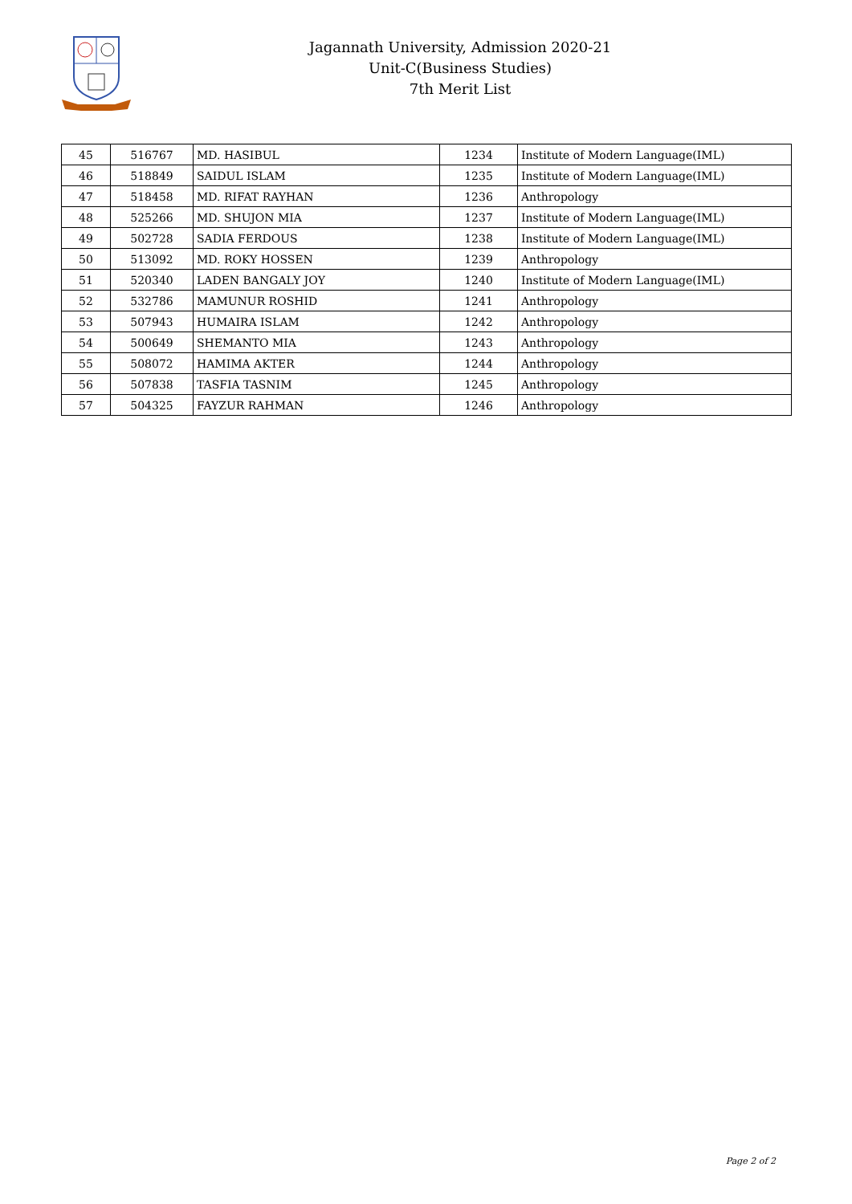Jagannath University, Admission 2020-21
Unit-C(Business Studies)
7th Merit List
| 45 | 516767 | MD. HASIBUL | 1234 | Institute of Modern Language(IML) |
| 46 | 518849 | SAIDUL ISLAM | 1235 | Institute of Modern Language(IML) |
| 47 | 518458 | MD. RIFAT RAYHAN | 1236 | Anthropology |
| 48 | 525266 | MD. SHUJON MIA | 1237 | Institute of Modern Language(IML) |
| 49 | 502728 | SADIA FERDOUS | 1238 | Institute of Modern Language(IML) |
| 50 | 513092 | MD. ROKY HOSSEN | 1239 | Anthropology |
| 51 | 520340 | LADEN BANGALY JOY | 1240 | Institute of Modern Language(IML) |
| 52 | 532786 | MAMUNUR ROSHID | 1241 | Anthropology |
| 53 | 507943 | HUMAIRA ISLAM | 1242 | Anthropology |
| 54 | 500649 | SHEMANTO MIA | 1243 | Anthropology |
| 55 | 508072 | HAMIMA AKTER | 1244 | Anthropology |
| 56 | 507838 | TASFIA TASNIM | 1245 | Anthropology |
| 57 | 504325 | FAYZUR RAHMAN | 1246 | Anthropology |
Page 2 of 2